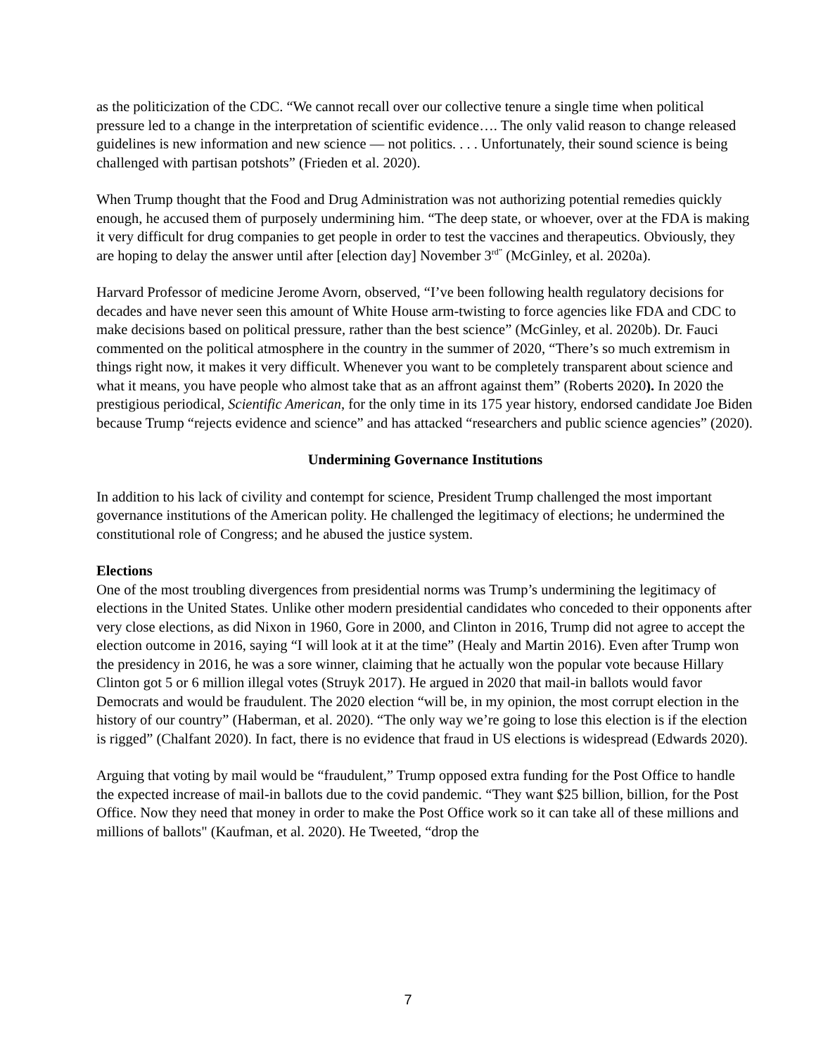as the politicization of the CDC. “We cannot recall over our collective tenure a single time when political pressure led to a change in the interpretation of scientific evidence…. The only valid reason to change released guidelines is new information and new science — not politics. . . . Unfortunately, their sound science is being challenged with partisan potshots” (Frieden et al. 2020).
When Trump thought that the Food and Drug Administration was not authorizing potential remedies quickly enough, he accused them of purposely undermining him. “The deep state, or whoever, over at the FDA is making it very difficult for drug companies to get people in order to test the vaccines and therapeutics. Obviously, they are hoping to delay the answer until after [election day] November 3<sup>rd”</sup> (McGinley, et al. 2020a).
Harvard Professor of medicine Jerome Avorn, observed, “I’ve been following health regulatory decisions for decades and have never seen this amount of White House arm-twisting to force agencies like FDA and CDC to make decisions based on political pressure, rather than the best science” (McGinley, et al. 2020b). Dr. Fauci commented on the political atmosphere in the country in the summer of 2020, “There’s so much extremism in things right now, it makes it very difficult. Whenever you want to be completely transparent about science and what it means, you have people who almost take that as an affront against them” (Roberts 2020). In 2020 the prestigious periodical, Scientific American, for the only time in its 175 year history, endorsed candidate Joe Biden because Trump “rejects evidence and science” and has attacked “researchers and public science agencies” (2020).
Undermining Governance Institutions
In addition to his lack of civility and contempt for science, President Trump challenged the most important governance institutions of the American polity. He challenged the legitimacy of elections; he undermined the constitutional role of Congress; and he abused the justice system.
Elections
One of the most troubling divergences from presidential norms was Trump’s undermining the legitimacy of elections in the United States. Unlike other modern presidential candidates who conceded to their opponents after very close elections, as did Nixon in 1960, Gore in 2000, and Clinton in 2016, Trump did not agree to accept the election outcome in 2016, saying “I will look at it at the time” (Healy and Martin 2016). Even after Trump won the presidency in 2016, he was a sore winner, claiming that he actually won the popular vote because Hillary Clinton got 5 or 6 million illegal votes (Struyk 2017). He argued in 2020 that mail-in ballots would favor Democrats and would be fraudulent. The 2020 election “will be, in my opinion, the most corrupt election in the history of our country” (Haberman, et al. 2020). “The only way we’re going to lose this election is if the election is rigged” (Chalfant 2020). In fact, there is no evidence that fraud in US elections is widespread (Edwards 2020).
Arguing that voting by mail would be “fraudulent,” Trump opposed extra funding for the Post Office to handle the expected increase of mail-in ballots due to the covid pandemic. “They want $25 billion, billion, for the Post Office. Now they need that money in order to make the Post Office work so it can take all of these millions and millions of ballots" (Kaufman, et al. 2020). He Tweeted, “drop the
7